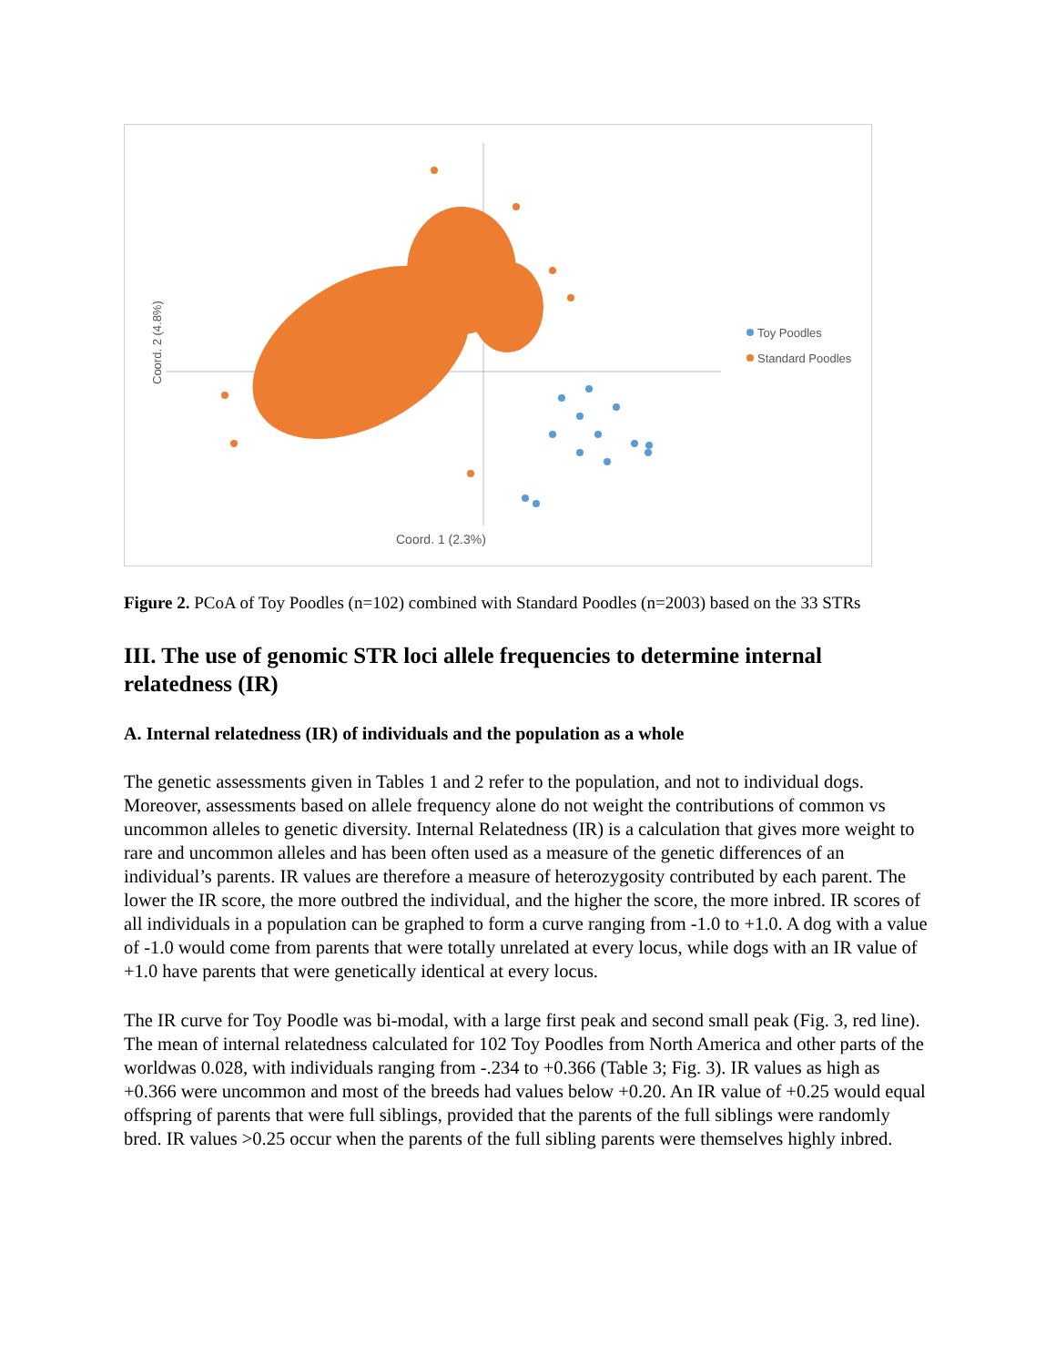Coord. 2 (4.8%)
Coord. 1 (2.3%)
Toy Poodles
Standard Poodles
Figure 2. PCoA of Toy Poodles (n=102) combined with Standard Poodles (n=2003) based on the 33 STRs
III. The use of genomic STR loci allele frequencies to determine internal relatedness (IR)
A. Internal relatedness (IR) of individuals and the population as a whole
The genetic assessments given in Tables 1 and 2 refer to the population, and not to individual dogs. Moreover, assessments based on allele frequency alone do not weight the contributions of common vs uncommon alleles to genetic diversity. Internal Relatedness (IR) is a calculation that gives more weight to rare and uncommon alleles and has been often used as a measure of the genetic differences of an individual’s parents. IR values are therefore a measure of heterozygosity contributed by each parent. The lower the IR score, the more outbred the individual, and the higher the score, the more inbred. IR scores of all individuals in a population can be graphed to form a curve ranging from -1.0 to +1.0. A dog with a value of -1.0 would come from parents that were totally unrelated at every locus, while dogs with an IR value of +1.0 have parents that were genetically identical at every locus.
The IR curve for Toy Poodle was bi-modal, with a large first peak and second small peak (Fig. 3, red line). The mean of internal relatedness calculated for 102 Toy Poodles from North America and other parts of the worldwas 0.028, with individuals ranging from -.234 to +0.366 (Table 3; Fig. 3). IR values as high as +0.366 were uncommon and most of the breeds had values below +0.20. An IR value of +0.25 would equal offspring of parents that were full siblings, provided that the parents of the full siblings were randomly bred. IR values >0.25 occur when the parents of the full sibling parents were themselves highly inbred.